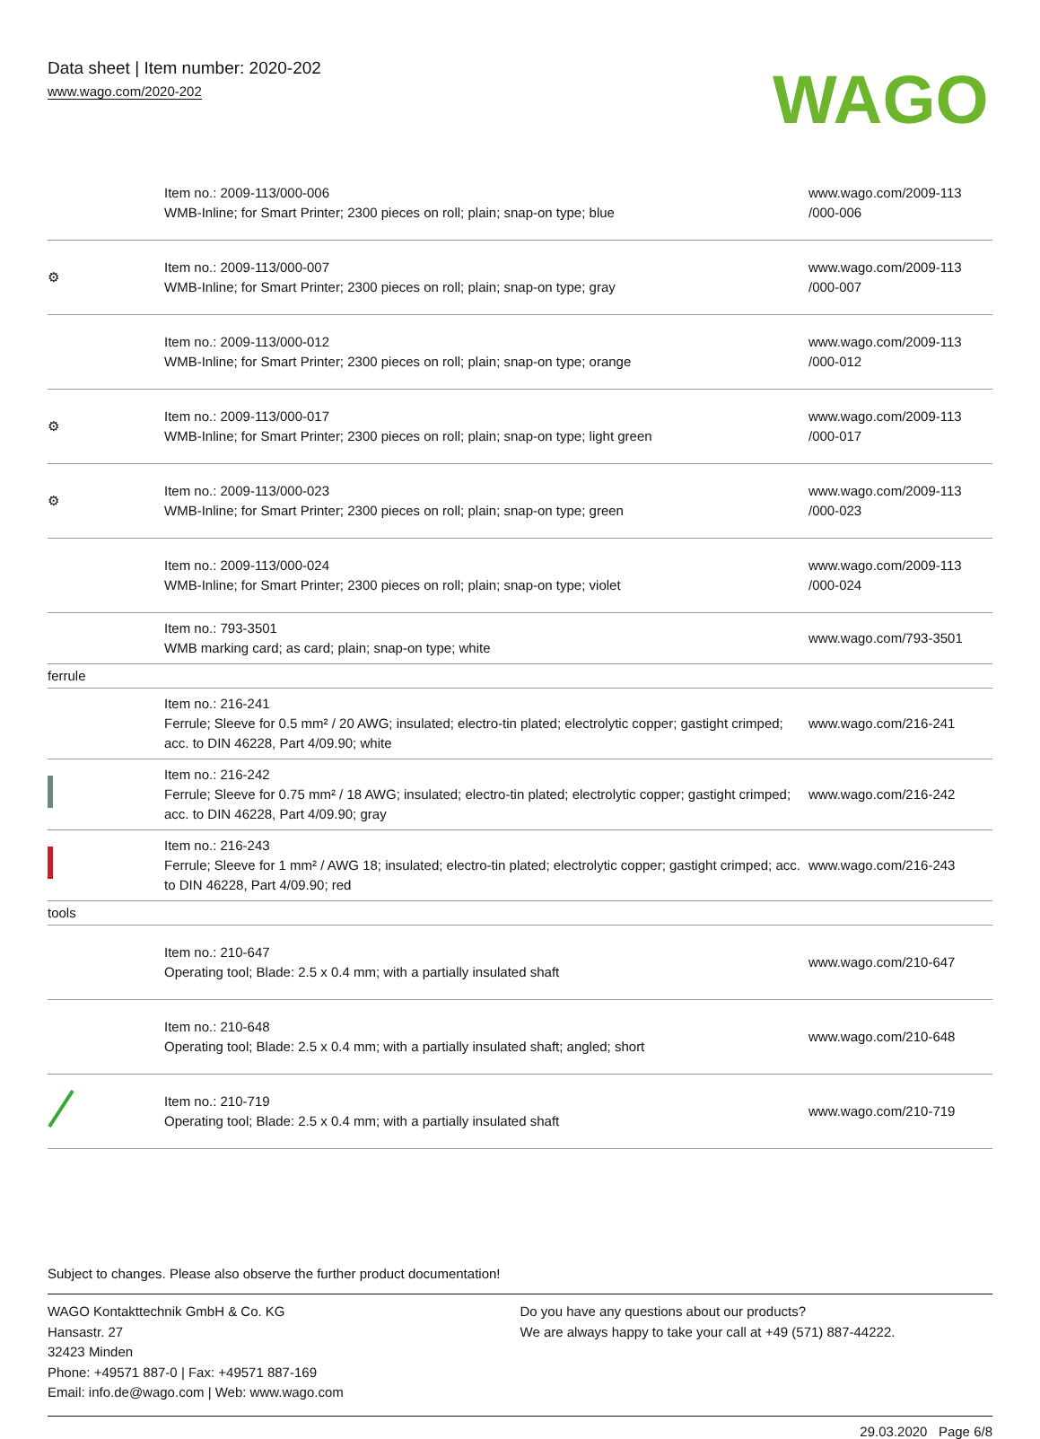Data sheet | Item number: 2020-202
www.wago.com/2020-202
WAGO
| | Item no.: 2009-113/000-006 WMB-Inline; for Smart Printer; 2300 pieces on roll; plain; snap-on type; blue | www.wago.com/2009-113 /000-006 |
| ⚙ | Item no.: 2009-113/000-007 WMB-Inline; for Smart Printer; 2300 pieces on roll; plain; snap-on type; gray | www.wago.com/2009-113 /000-007 |
| | Item no.: 2009-113/000-012 WMB-Inline; for Smart Printer; 2300 pieces on roll; plain; snap-on type; orange | www.wago.com/2009-113 /000-012 |
| ⚙ | Item no.: 2009-113/000-017 WMB-Inline; for Smart Printer; 2300 pieces on roll; plain; snap-on type; light green | www.wago.com/2009-113 /000-017 |
| ⚙ | Item no.: 2009-113/000-023 WMB-Inline; for Smart Printer; 2300 pieces on roll; plain; snap-on type; green | www.wago.com/2009-113 /000-023 |
| | Item no.: 2009-113/000-024 WMB-Inline; for Smart Printer; 2300 pieces on roll; plain; snap-on type; violet | www.wago.com/2009-113 /000-024 |
| | Item no.: 793-3501 WMB marking card; as card; plain; snap-on type; white | www.wago.com/793-3501 |
| ferrule | | |
| | Item no.: 216-241 Ferrule; Sleeve for 0.5 mm² / 20 AWG; insulated; electro-tin plated; electrolytic copper; gastight crimped; acc. to DIN 46228, Part 4/09.90; white | www.wago.com/216-241 |
| | Item no.: 216-242 Ferrule; Sleeve for 0.75 mm² / 18 AWG; insulated; electro-tin plated; electrolytic copper; gastight crimped; acc. to DIN 46228, Part 4/09.90; gray | www.wago.com/216-242 |
| | Item no.: 216-243 Ferrule; Sleeve for 1 mm² / AWG 18; insulated; electro-tin plated; electrolytic copper; gastight crimped; acc. to DIN 46228, Part 4/09.90; red | www.wago.com/216-243 |
| tools | | |
| | Item no.: 210-647 Operating tool; Blade: 2.5 x 0.4 mm; with a partially insulated shaft | www.wago.com/210-647 |
| | Item no.: 210-648 Operating tool; Blade: 2.5 x 0.4 mm; with a partially insulated shaft; angled; short | www.wago.com/210-648 |
| | Item no.: 210-719 Operating tool; Blade: 2.5 x 0.4 mm; with a partially insulated shaft | www.wago.com/210-719 |
Subject to changes. Please also observe the further product documentation!
WAGO Kontakttechnik GmbH & Co. KG
Hansastr. 27
32423 Minden
Phone: +49571 887-0 | Fax: +49571 887-169
Email: info.de@wago.com | Web: www.wago.com
Do you have any questions about our products?
We are always happy to take your call at +49 (571) 887-44222.
29.03.2020 Page 6/8